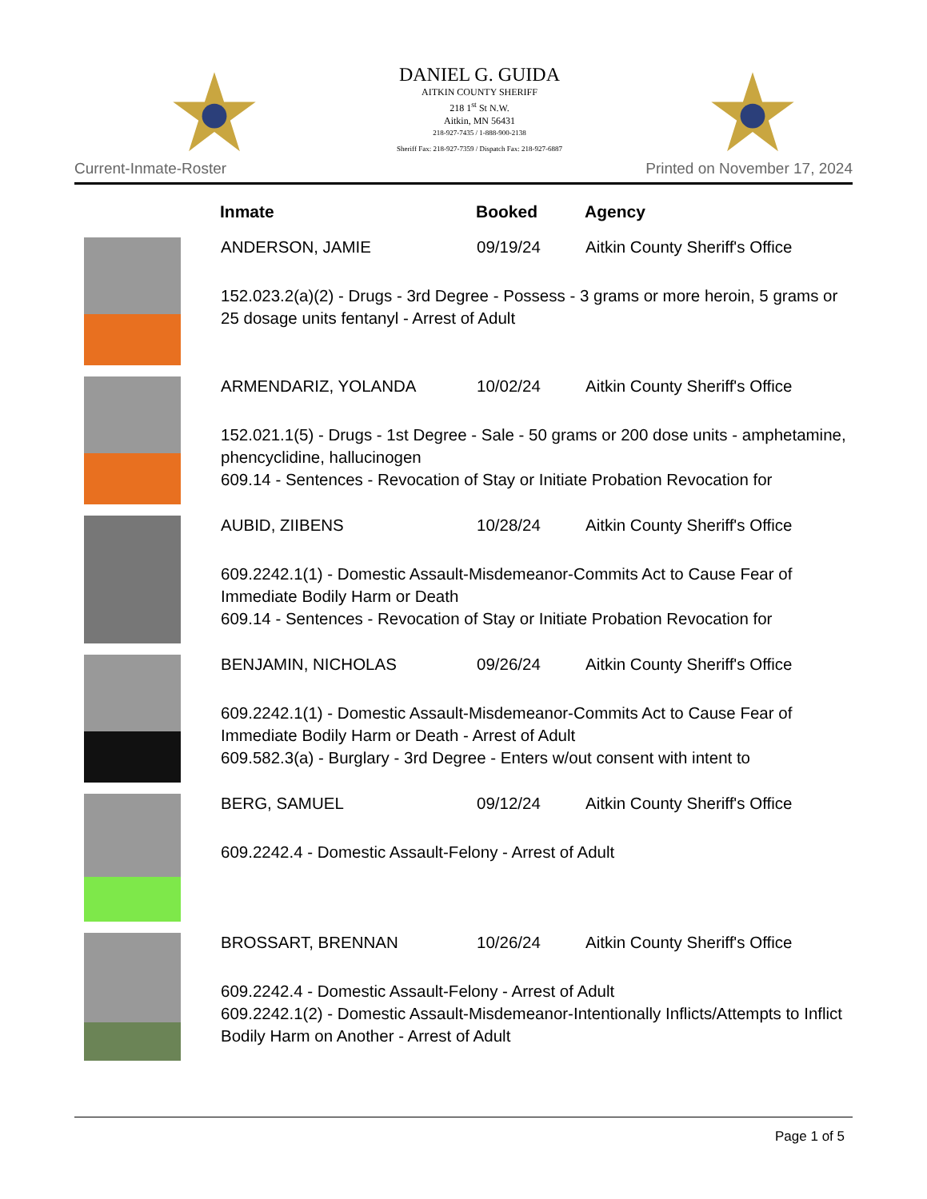DANIEL G. GUIDA
AITKIN COUNTY SHERIFF
218 1<sup>st</sup> St N.W.
Aitkin, MN 56431
218-927-7435 / 1-888-900-2138
Sheriff Fax: 218-927-7359 / Dispatch Fax: 218-927-6887
Current-Inmate-Roster Printed on November 17, 2024
| | Inmate | Booked | Agency |
| --- | --- | --- | --- |
| | ANDERSON, JAMIE | 09/19/24 | Aitkin County Sheriff's Office |
| | 152.023.2(a)(2) - Drugs - 3rd Degree - Possess - 3 grams or more heroin, 5 grams or 25 dosage units fentanyl - Arrest of Adult | | |
| | ARMENDARIZ, YOLANDA | 10/02/24 | Aitkin County Sheriff's Office |
| | 152.021.1(5) - Drugs - 1st Degree - Sale - 50 grams or 200 dose units - amphetamine, phencyclidine, hallucinogen 609.14 - Sentences - Revocation of Stay or Initiate Probation Revocation for | | |
| | AUBID, ZIIBENS | 10/28/24 | Aitkin County Sheriff's Office |
| | 609.2242.1(1) - Domestic Assault-Misdemeanor-Commits Act to Cause Fear of Immediate Bodily Harm or Death 609.14 - Sentences - Revocation of Stay or Initiate Probation Revocation for | | |
| | BENJAMIN, NICHOLAS | 09/26/24 | Aitkin County Sheriff's Office |
| | 609.2242.1(1) - Domestic Assault-Misdemeanor-Commits Act to Cause Fear of Immediate Bodily Harm or Death - Arrest of Adult 609.582.3(a) - Burglary - 3rd Degree - Enters w/out consent with intent to | | |
| | BERG, SAMUEL | 09/12/24 | Aitkin County Sheriff's Office |
| | 609.2242.4 - Domestic Assault-Felony - Arrest of Adult | | |
| | BROSSART, BRENNAN | 10/26/24 | Aitkin County Sheriff's Office |
| | 609.2242.4 - Domestic Assault-Felony - Arrest of Adult 609.2242.1(2) - Domestic Assault-Misdemeanor-Intentionally Inflicts/Attempts to Inflict Bodily Harm on Another - Arrest of Adult | | |
Page 1 of 5